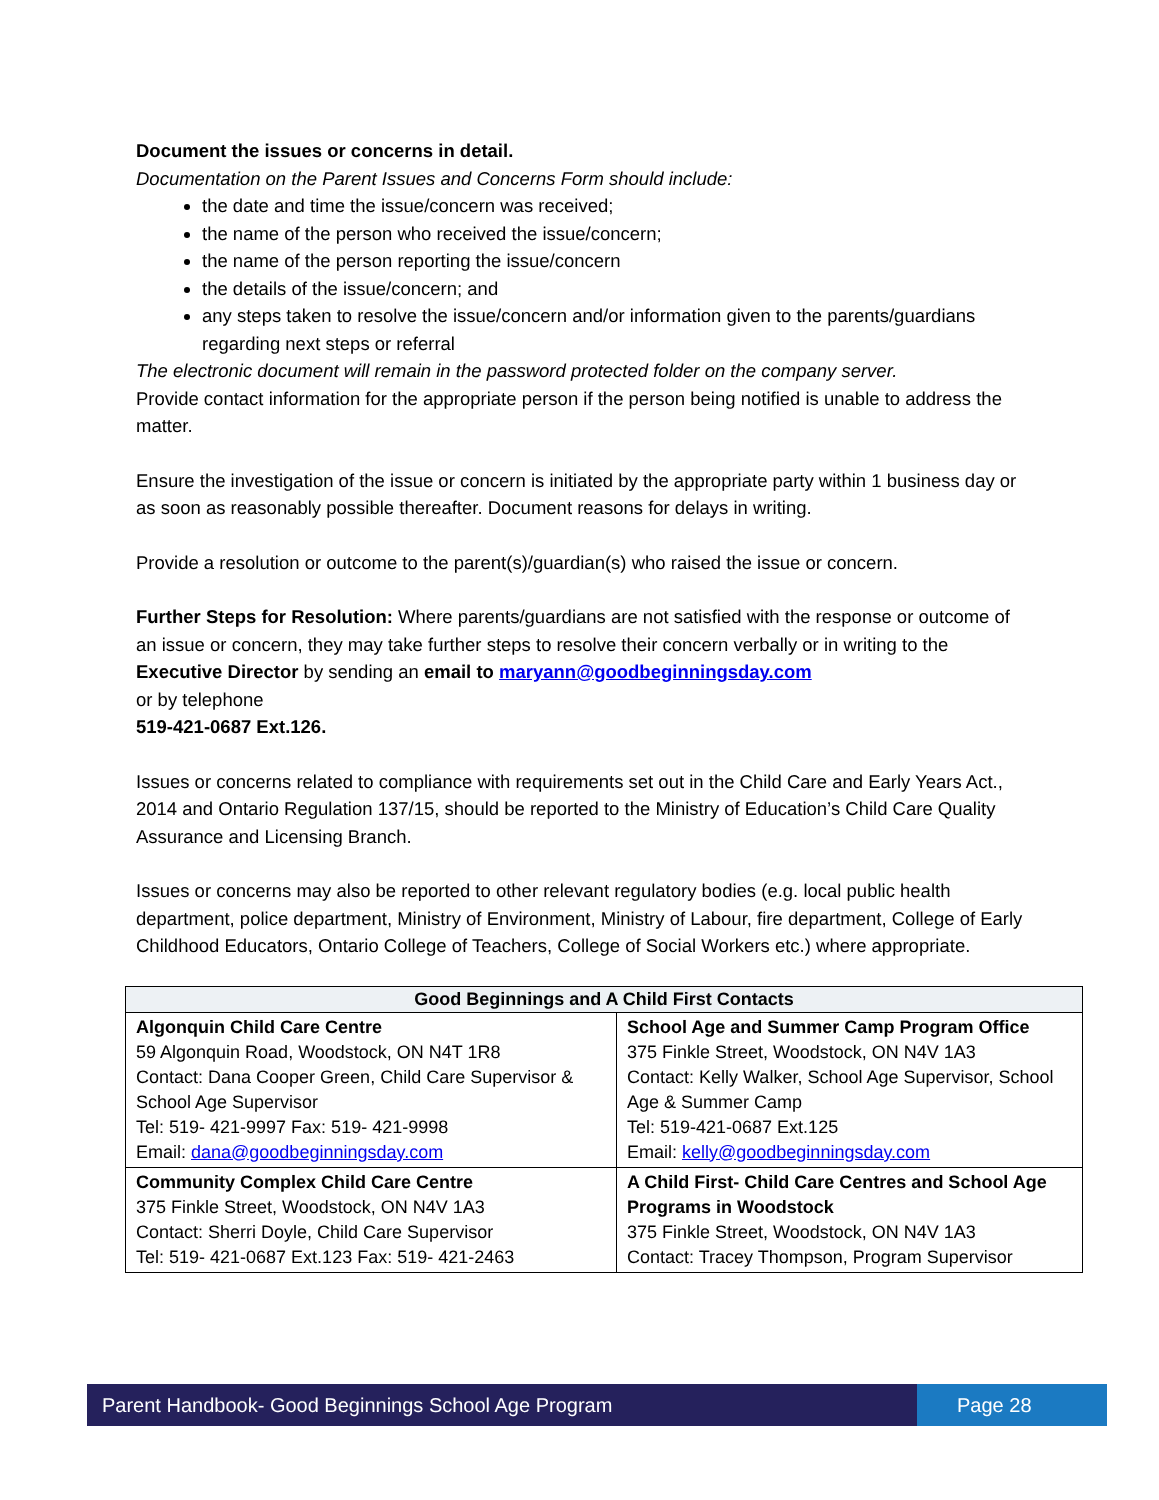Document the issues or concerns in detail.
Documentation on the Parent Issues and Concerns Form should include:
the date and time the issue/concern was received;
the name of the person who received the issue/concern;
the name of the person reporting the issue/concern
the details of the issue/concern; and
any steps taken to resolve the issue/concern and/or information given to the parents/guardians regarding next steps or referral
The electronic document will remain in the password protected folder on the company server.
Provide contact information for the appropriate person if the person being notified is unable to address the matter.
Ensure the investigation of the issue or concern is initiated by the appropriate party within 1 business day or as soon as reasonably possible thereafter. Document reasons for delays in writing.
Provide a resolution or outcome to the parent(s)/guardian(s) who raised the issue or concern.
Further Steps for Resolution: Where parents/guardians are not satisfied with the response or outcome of an issue or concern, they may take further steps to resolve their concern verbally or in writing to the Executive Director by sending an email to maryann@goodbeginningsday.com
or by telephone
519-421-0687 Ext.126.
Issues or concerns related to compliance with requirements set out in the Child Care and Early Years Act., 2014 and Ontario Regulation 137/15, should be reported to the Ministry of Education’s Child Care Quality Assurance and Licensing Branch.
Issues or concerns may also be reported to other relevant regulatory bodies (e.g. local public health department, police department, Ministry of Environment, Ministry of Labour, fire department, College of Early Childhood Educators, Ontario College of Teachers, College of Social Workers etc.) where appropriate.
| Good Beginnings and A Child First Contacts | |
| --- | --- |
| Algonquin Child Care Centre 59 Algonquin Road, Woodstock, ON N4T 1R8 Contact: Dana Cooper Green, Child Care Supervisor & School Age Supervisor Tel: 519- 421-9997 Fax: 519- 421-9998 Email: dana@goodbeginningsday.com | School Age and Summer Camp Program Office 375 Finkle Street, Woodstock, ON N4V 1A3 Contact: Kelly Walker, School Age Supervisor, School Age & Summer Camp Tel: 519-421-0687 Ext.125 Email: kelly@goodbeginningsday.com |
| Community Complex Child Care Centre 375 Finkle Street, Woodstock, ON N4V 1A3 Contact: Sherri Doyle, Child Care Supervisor Tel: 519- 421-0687 Ext.123 Fax: 519- 421-2463 | A Child First- Child Care Centres and School Age Programs in Woodstock 375 Finkle Street, Woodstock, ON N4V 1A3 Contact: Tracey Thompson, Program Supervisor |
Parent Handbook- Good Beginnings School Age Program
Page 28